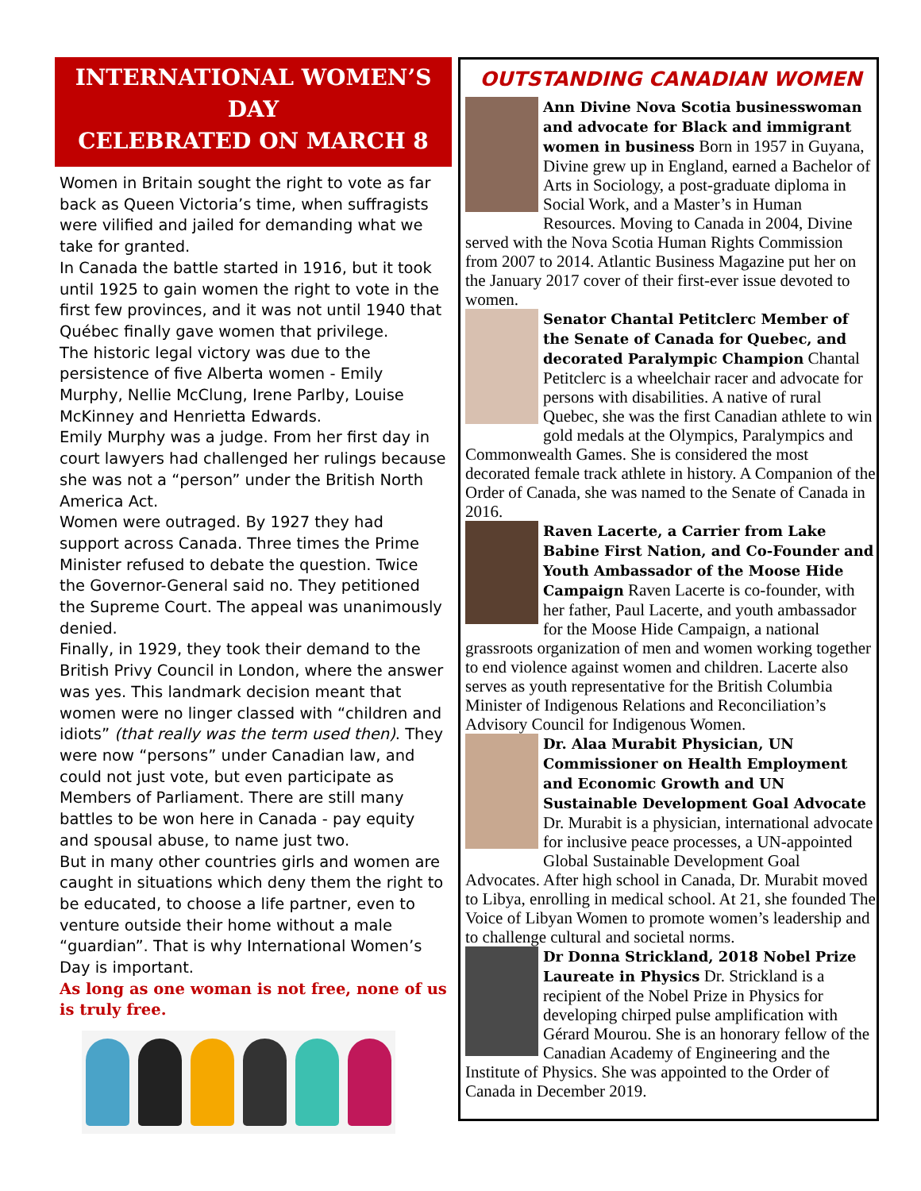INTERNATIONAL WOMEN’S DAY
CELEBRATED ON MARCH 8
Women in Britain sought the right to vote as far back as Queen Victoria’s time, when suffragists were vilified and jailed for demanding what we take for granted.
In Canada the battle started in 1916, but it took until 1925 to gain women the right to vote in the first few provinces, and it was not until 1940 that Québec finally gave women that privilege.
The historic legal victory was due to the persistence of five Alberta women - Emily Murphy, Nellie McClung, Irene Parlby, Louise McKinney and Henrietta Edwards.
Emily Murphy was a judge. From her first day in court lawyers had challenged her rulings because she was not a “person” under the British North America Act.
Women were outraged. By 1927 they had support across Canada. Three times the Prime Minister refused to debate the question. Twice the Governor-General said no. They petitioned the Supreme Court. The appeal was unanimously denied.
Finally, in 1929, they took their demand to the British Privy Council in London, where the answer was yes. This landmark decision meant that women were no linger classed with “children and idiots” (that really was the term used then). They were now “persons” under Canadian law, and could not just vote, but even participate as Members of Parliament. There are still many battles to be won here in Canada - pay equity and spousal abuse, to name just two.
But in many other countries girls and women are caught in situations which deny them the right to be educated, to choose a life partner, even to venture outside their home without a male “guardian”. That is why International Women’s Day is important.
As long as one woman is not free, none of us is truly free.
OUTSTANDING CANADIAN WOMEN
Ann Divine Nova Scotia businesswoman and advocate for Black and immigrant women in business Born in 1957 in Guyana, Divine grew up in England, earned a Bachelor of Arts in Sociology, a post-graduate diploma in Social Work, and a Master’s in Human Resources. Moving to Canada in 2004, Divine served with the Nova Scotia Human Rights Commission from 2007 to 2014. Atlantic Business Magazine put her on the January 2017 cover of their first-ever issue devoted to women.
Senator Chantal Petitclerc Member of the Senate of Canada for Quebec, and decorated Paralympic Champion Chantal Petitclerc is a wheelchair racer and advocate for persons with disabilities. A native of rural Quebec, she was the first Canadian athlete to win gold medals at the Olympics, Paralympics and Commonwealth Games. She is considered the most decorated female track athlete in history. A Companion of the Order of Canada, she was named to the Senate of Canada in 2016.
Raven Lacerte, a Carrier from Lake Babine First Nation, and Co-Founder and Youth Ambassador of the Moose Hide Campaign Raven Lacerte is co-founder, with her father, Paul Lacerte, and youth ambassador for the Moose Hide Campaign, a national grassroots organization of men and women working together to end violence against women and children. Lacerte also serves as youth representative for the British Columbia Minister of Indigenous Relations and Reconciliation’s Advisory Council for Indigenous Women.
Dr. Alaa Murabit Physician, UN Commissioner on Health Employment and Economic Growth and UN Sustainable Development Goal Advocate Dr. Murabit is a physician, international advocate for inclusive peace processes, a UN-appointed Global Sustainable Development Goal Advocates. After high school in Canada, Dr. Murabit moved to Libya, enrolling in medical school. At 21, she founded The Voice of Libyan Women to promote women’s leadership and to challenge cultural and societal norms.
Dr Donna Strickland, 2018 Nobel Prize Laureate in Physics Dr. Strickland is a recipient of the Nobel Prize in Physics for developing chirped pulse amplification with Gérard Mourou. She is an honorary fellow of the Canadian Academy of Engineering and the Institute of Physics. She was appointed to the Order of Canada in December 2019.